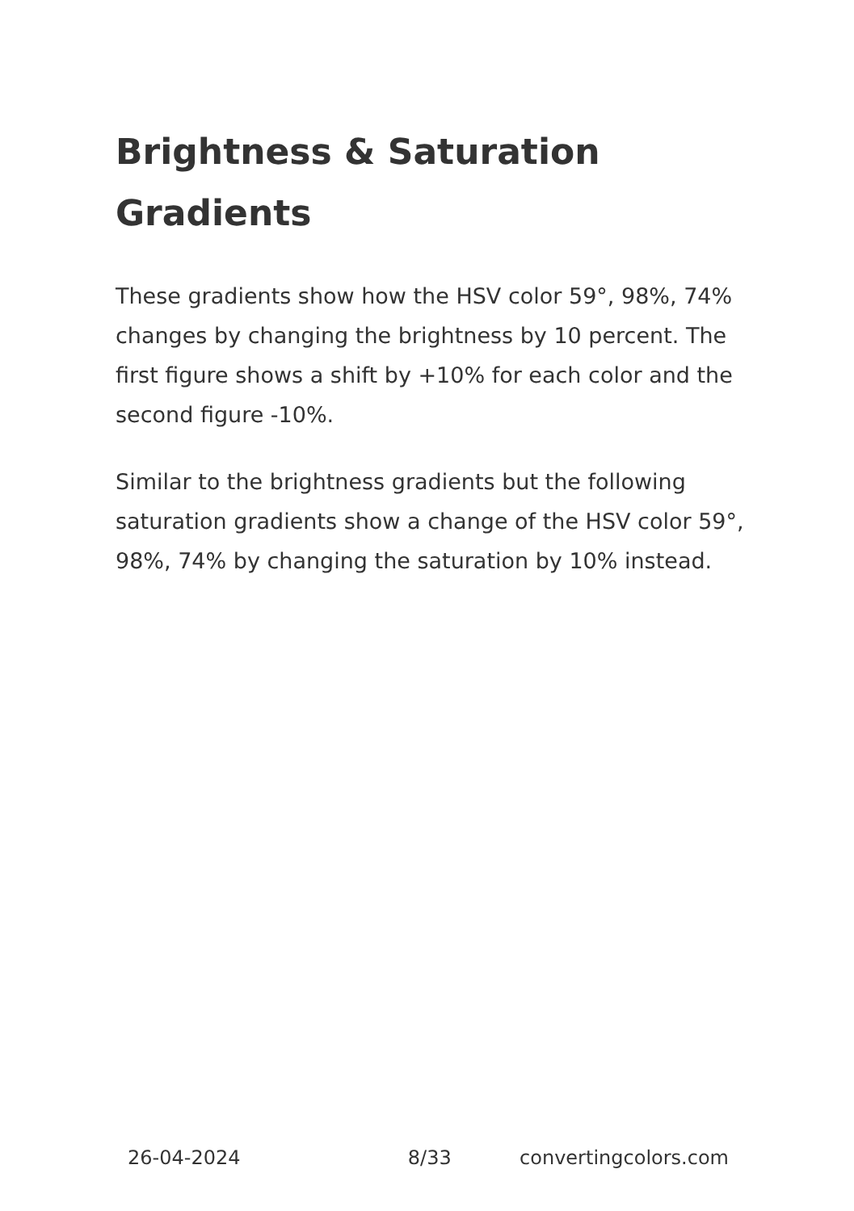Brightness & Saturation Gradients
These gradients show how the HSV color 59°, 98%, 74% changes by changing the brightness by 10 percent. The first figure shows a shift by +10% for each color and the second figure -10%.
Similar to the brightness gradients but the following saturation gradients show a change of the HSV color 59°, 98%, 74% by changing the saturation by 10% instead.
26-04-2024 8/33 convertingcolors.com